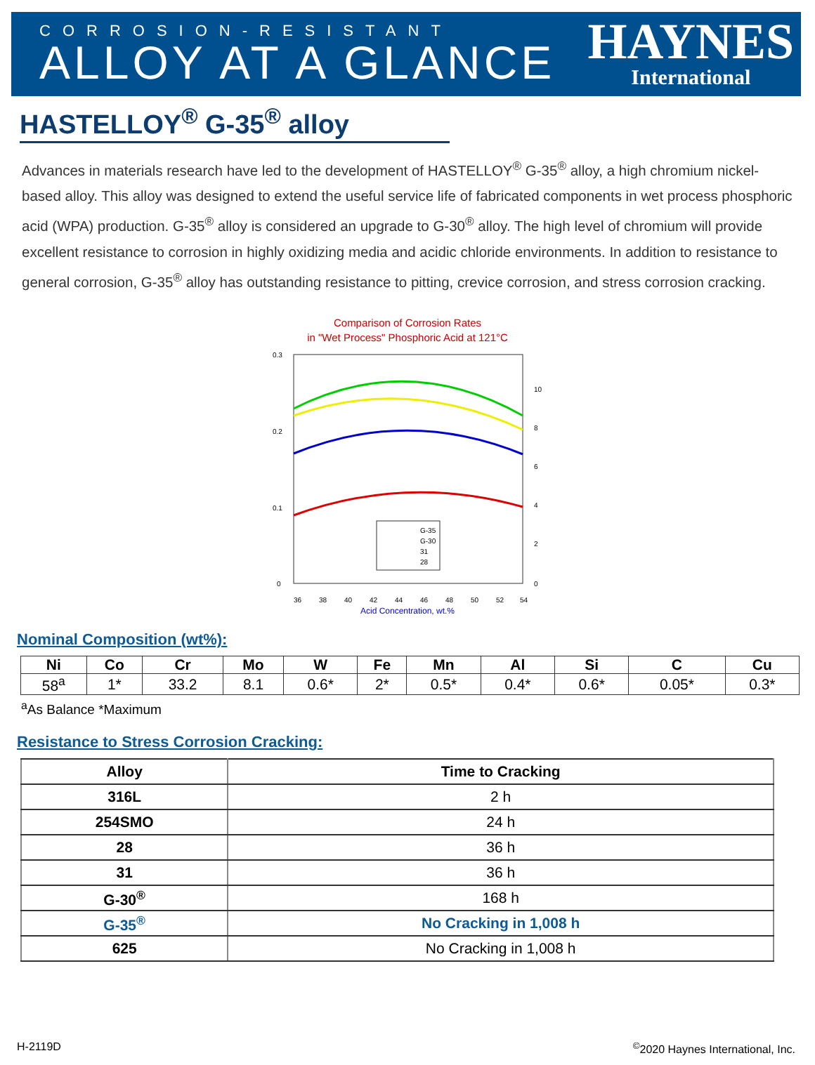CORROSION-RESISTANT
ALLOY AT A GLANCE
HAYNES
International
HASTELLOY<sup>®</sup> G-35<sup>®</sup> alloy
Advances in materials research have led to the development of HASTELLOY<sup>®</sup> G-35<sup>®</sup> alloy, a high chromium nickel-based alloy. This alloy was designed to extend the useful service life of fabricated components in wet process phosphoric acid (WPA) production. G-35<sup>®</sup> alloy is considered an upgrade to G-30<sup>®</sup> alloy. The high level of chromium will provide excellent resistance to corrosion in highly oxidizing media and acidic chloride environments. In addition to resistance to general corrosion, G-35<sup>®</sup> alloy has outstanding resistance to pitting, crevice corrosion, and stress corrosion cracking.
Comparison of Corrosion Rates
in "Wet Process" Phosphoric Acid at 121°C
0.3
0.2
0.1
0
10
8
6
4
2
0
G-35
G-30
31
28
36
38
40
42
44
46
48
50
52
54
Acid Concentration, wt.%
Nominal Composition (wt%):
| Ni | Co | Cr | Mo | W | Fe | Mn | Al | Si | C | Cu |
| --- | --- | --- | --- | --- | --- | --- | --- | --- | --- | --- |
| 58<sup>a</sup> | 1* | 33.2 | 8.1 | 0.6* | 2* | 0.5* | 0.4* | 0.6* | 0.05* | 0.3* |
<sup>a</sup> As Balance *Maximum
Resistance to Stress Corrosion Cracking:
| Alloy | Time to Cracking |
| --- | --- |
| 316L | 2 h |
| 254SMO | 24 h |
| 28 | 36 h |
| 31 | 36 h |
| G-30<sup>®</sup> | 168 h |
| G-35<sup>®</sup> | No Cracking in 1,008 h |
| 625 | No Cracking in 1,008 h |
H-2119D<sup>©</sup>2020 Haynes International, Inc.